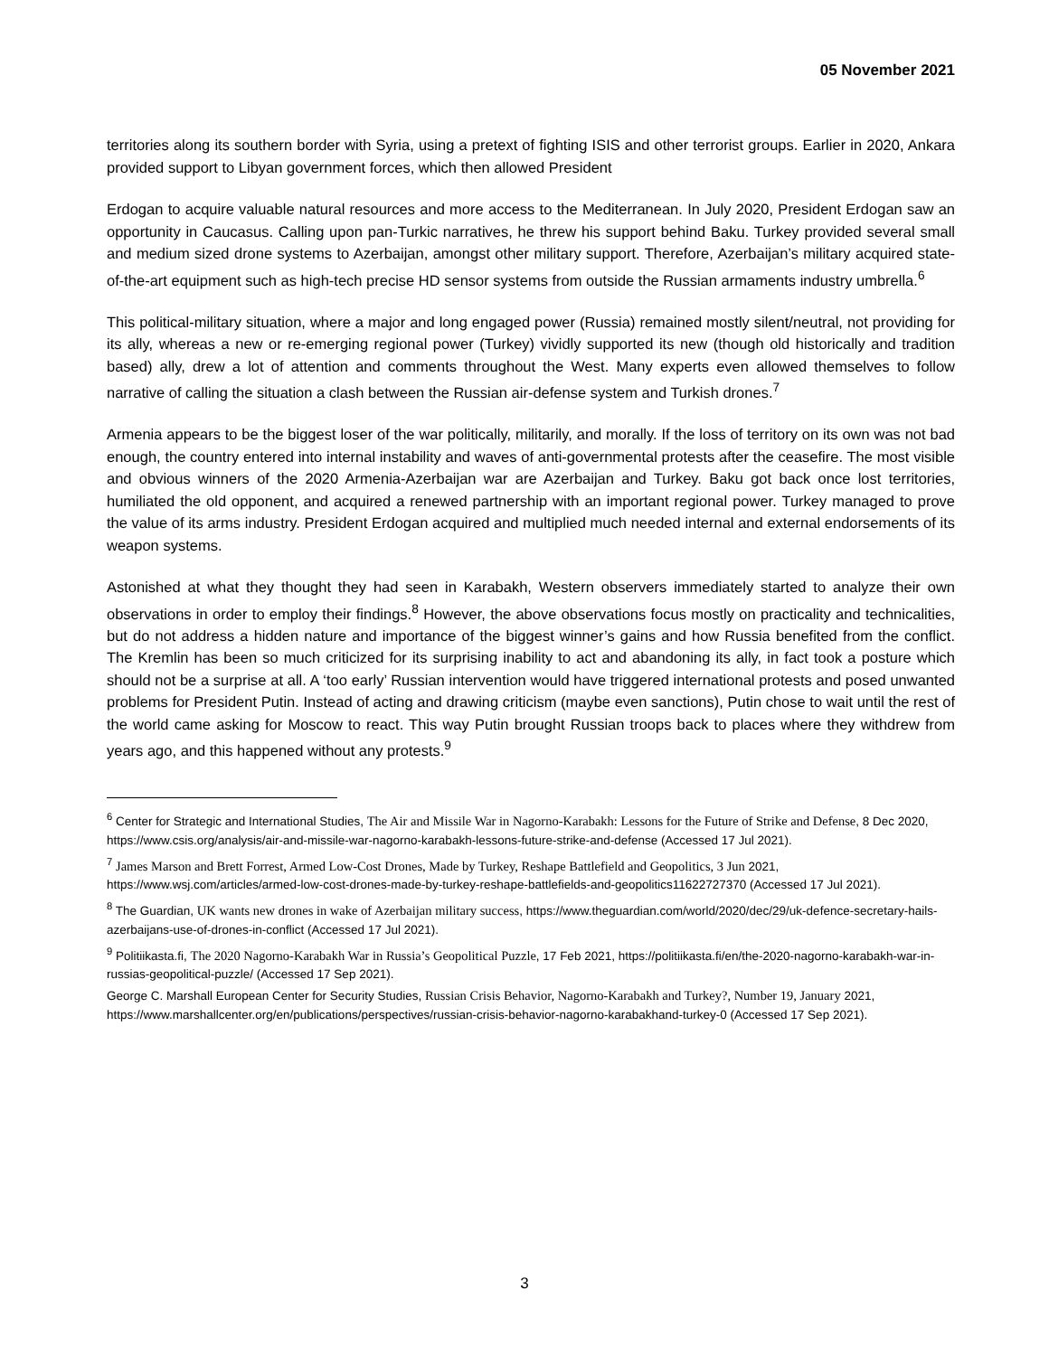05 November 2021
territories along its southern border with Syria, using a pretext of fighting ISIS and other terrorist groups. Earlier in 2020, Ankara provided support to Libyan government forces, which then allowed President
Erdogan to acquire valuable natural resources and more access to the Mediterranean. In July 2020, President Erdogan saw an opportunity in Caucasus. Calling upon pan-Turkic narratives, he threw his support behind Baku. Turkey provided several small and medium sized drone systems to Azerbaijan, amongst other military support. Therefore, Azerbaijan’s military acquired state-of-the-art equipment such as high-tech precise HD sensor systems from outside the Russian armaments industry umbrella.<sup>6</sup>
This political-military situation, where a major and long engaged power (Russia) remained mostly silent/neutral, not providing for its ally, whereas a new or re-emerging regional power (Turkey) vividly supported its new (though old historically and tradition based) ally, drew a lot of attention and comments throughout the West. Many experts even allowed themselves to follow narrative of calling the situation a clash between the Russian air-defense system and Turkish drones.<sup>7</sup>
Armenia appears to be the biggest loser of the war politically, militarily, and morally. If the loss of territory on its own was not bad enough, the country entered into internal instability and waves of anti-governmental protests after the ceasefire. The most visible and obvious winners of the 2020 Armenia-Azerbaijan war are Azerbaijan and Turkey. Baku got back once lost territories, humiliated the old opponent, and acquired a renewed partnership with an important regional power. Turkey managed to prove the value of its arms industry. President Erdogan acquired and multiplied much needed internal and external endorsements of its weapon systems.
Astonished at what they thought they had seen in Karabakh, Western observers immediately started to analyze their own observations in order to employ their findings.<sup>8</sup> However, the above observations focus mostly on practicality and technicalities, but do not address a hidden nature and importance of the biggest winner’s gains and how Russia benefited from the conflict. The Kremlin has been so much criticized for its surprising inability to act and abandoning its ally, in fact took a posture which should not be a surprise at all. A ‘too early’ Russian intervention would have triggered international protests and posed unwanted problems for President Putin. Instead of acting and drawing criticism (maybe even sanctions), Putin chose to wait until the rest of the world came asking for Moscow to react. This way Putin brought Russian troops back to places where they withdrew from years ago, and this happened without any protests.<sup>9</sup>
<sup>6</sup> Center for Strategic and International Studies, The Air and Missile War in Nagorno-Karabakh: Lessons for the Future of Strike and Defense, 8 Dec 2020, https://www.csis.org/analysis/air-and-missile-war-nagorno-karabakh-lessons-future-strike-and-defense (Accessed 17 Jul 2021).
<sup>7</sup> James Marson and Brett Forrest, Armed Low-Cost Drones, Made by Turkey, Reshape Battlefield and Geopolitics, 3 Jun 2021, https://www.wsj.com/articles/armed-low-cost-drones-made-by-turkey-reshape-battlefields-and-geopolitics11622727370 (Accessed 17 Jul 2021).
<sup>8</sup> The Guardian, UK wants new drones in wake of Azerbaijan military success, https://www.theguardian.com/world/2020/dec/29/uk-defence-secretary-hails-azerbaijans-use-of-drones-in-conflict (Accessed 17 Jul 2021).
<sup>9</sup> Politiikasta.fi, The 2020 Nagorno-Karabakh War in Russia’s Geopolitical Puzzle, 17 Feb 2021, https://politiikasta.fi/en/the-2020-nagorno-karabakh-war-in-russias-geopolitical-puzzle/ (Accessed 17 Sep 2021).
George C. Marshall European Center for Security Studies, Russian Crisis Behavior, Nagorno-Karabakh and Turkey?, Number 19, January 2021, https://www.marshallcenter.org/en/publications/perspectives/russian-crisis-behavior-nagorno-karabakhand-turkey-0 (Accessed 17 Sep 2021).
3